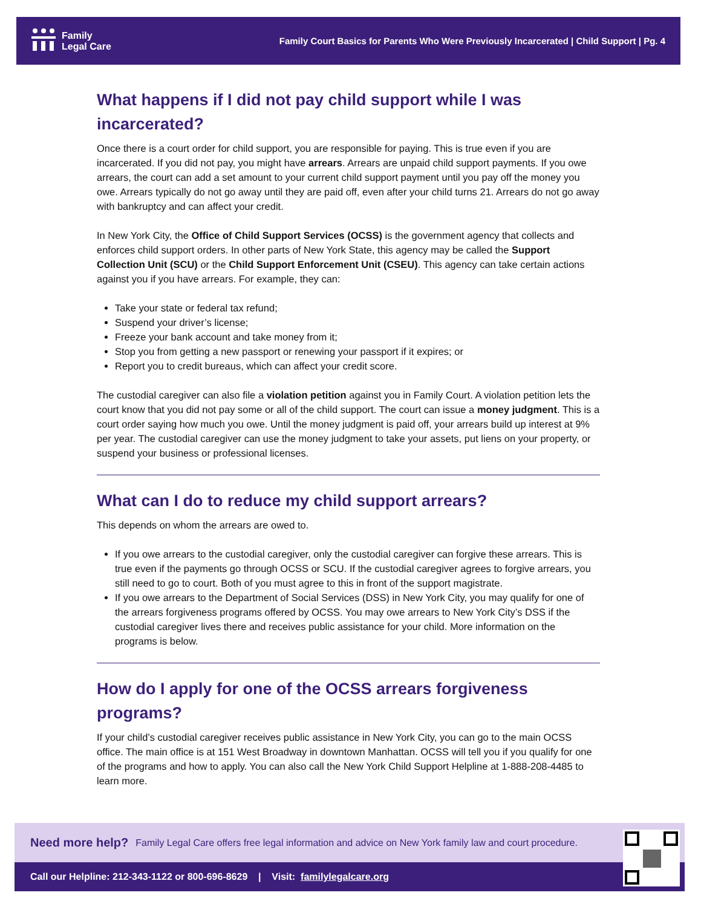Family
Legal Care
Family Court Basics for Parents Who Were Previously Incarcerated | Child Support | Pg. 4
What happens if I did not pay child support while I was incarcerated?
Once there is a court order for child support, you are responsible for paying. This is true even if you are incarcerated. If you did not pay, you might have arrears. Arrears are unpaid child support payments. If you owe arrears, the court can add a set amount to your current child support payment until you pay off the money you owe. Arrears typically do not go away until they are paid off, even after your child turns 21. Arrears do not go away with bankruptcy and can affect your credit.
In New York City, the Office of Child Support Services (OCSS) is the government agency that collects and enforces child support orders. In other parts of New York State, this agency may be called the Support Collection Unit (SCU) or the Child Support Enforcement Unit (CSEU). This agency can take certain actions against you if you have arrears. For example, they can:
Take your state or federal tax refund;
Suspend your driver’s license;
Freeze your bank account and take money from it;
Stop you from getting a new passport or renewing your passport if it expires; or
Report you to credit bureaus, which can affect your credit score.
The custodial caregiver can also file a violation petition against you in Family Court. A violation petition lets the court know that you did not pay some or all of the child support. The court can issue a money judgment. This is a court order saying how much you owe. Until the money judgment is paid off, your arrears build up interest at 9% per year. The custodial caregiver can use the money judgment to take your assets, put liens on your property, or suspend your business or professional licenses.
What can I do to reduce my child support arrears?
This depends on whom the arrears are owed to.
If you owe arrears to the custodial caregiver, only the custodial caregiver can forgive these arrears. This is true even if the payments go through OCSS or SCU. If the custodial caregiver agrees to forgive arrears, you still need to go to court. Both of you must agree to this in front of the support magistrate.
If you owe arrears to the Department of Social Services (DSS) in New York City, you may qualify for one of the arrears forgiveness programs offered by OCSS. You may owe arrears to New York City’s DSS if the custodial caregiver lives there and receives public assistance for your child. More information on the programs is below.
How do I apply for one of the OCSS arrears forgiveness programs?
If your child’s custodial caregiver receives public assistance in New York City, you can go to the main OCSS office. The main office is at 151 West Broadway in downtown Manhattan. OCSS will tell you if you qualify for one of the programs and how to apply. You can also call the New York Child Support Helpline at 1-888-208-4485 to learn more.
Need more help? Family Legal Care offers free legal information and advice on New York family law and court procedure.
Call our Helpline: 212-343-1122 or 800-696-8629 | Visit: familylegalcare.org